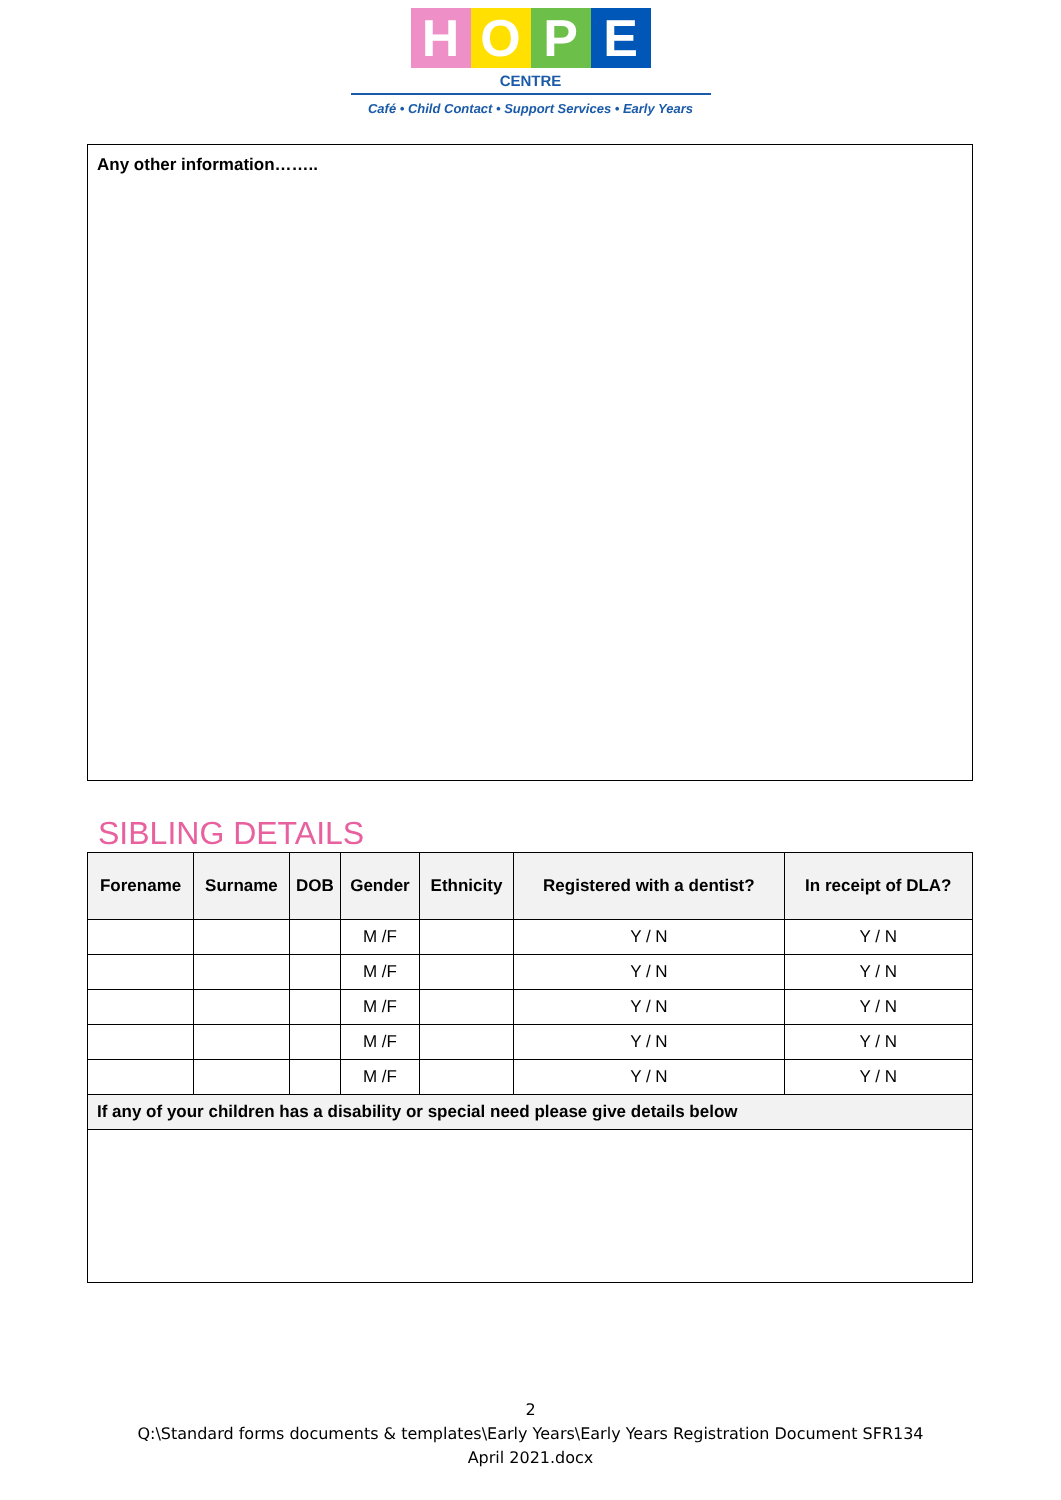H O P E
CENTRE
Café • Child Contact • Support Services • Early Years
Any other information……..
SIBLING DETAILS
| Forename | Surname | DOB | Gender | Ethnicity | Registered with a dentist? | In receipt of DLA? |
| --- | --- | --- | --- | --- | --- | --- |
| | | | M /F | | Y / N | Y / N |
| | | | M /F | | Y / N | Y / N |
| | | | M /F | | Y / N | Y / N |
| | | | M /F | | Y / N | Y / N |
| | | | M /F | | Y / N | Y / N |
| If any of your children has a disability or special need please give details below | | | | | | |
2
Q:\Standard forms documents & templates\Early Years\Early Years Registration Document SFR134
April 2021.docx